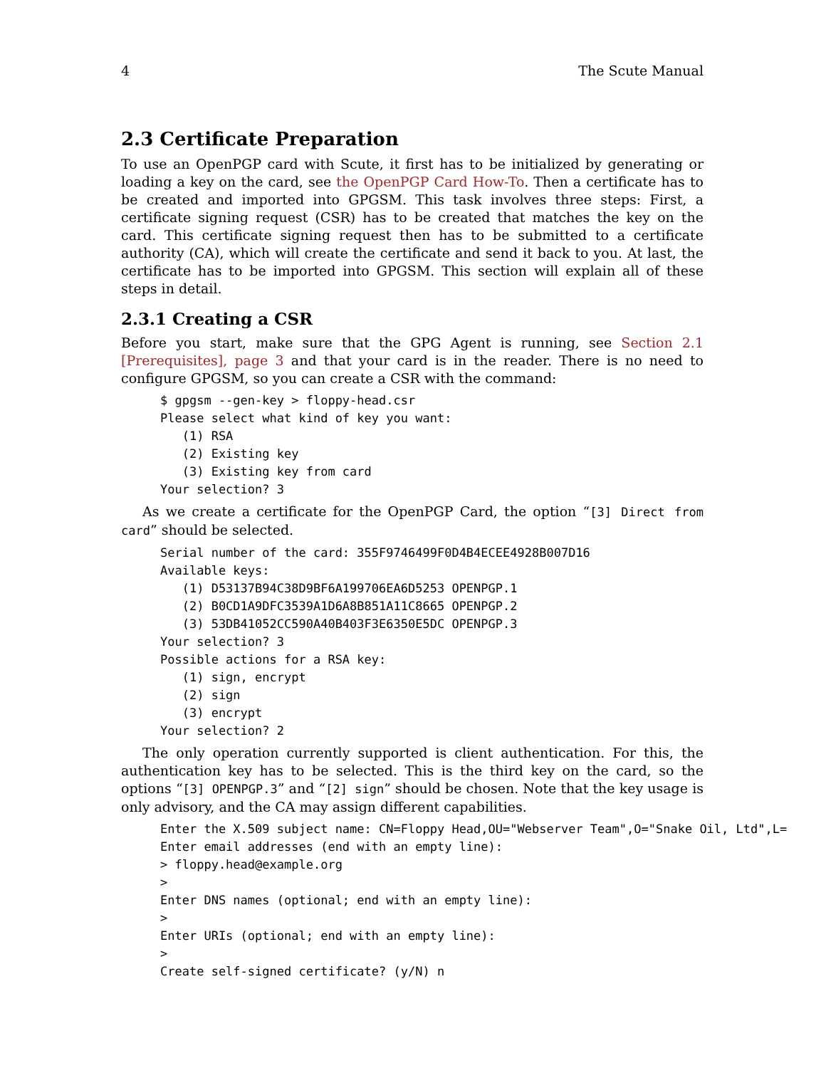4 The Scute Manual
2.3 Certificate Preparation
To use an OpenPGP card with Scute, it first has to be initialized by generating or loading a key on the card, see the OpenPGP Card How-To. Then a certificate has to be created and imported into GPGSM. This task involves three steps: First, a certificate signing request (CSR) has to be created that matches the key on the card. This certificate signing request then has to be submitted to a certificate authority (CA), which will create the certificate and send it back to you. At last, the certificate has to be imported into GPGSM. This section will explain all of these steps in detail.
2.3.1 Creating a CSR
Before you start, make sure that the GPG Agent is running, see Section 2.1 [Prerequisites], page 3 and that your card is in the reader. There is no need to configure GPGSM, so you can create a CSR with the command:
$ gpgsm --gen-key > floppy-head.csr
Please select what kind of key you want:
   (1) RSA
   (2) Existing key
   (3) Existing key from card
Your selection? 3
As we create a certificate for the OpenPGP Card, the option “[3] Direct from card” should be selected.
Serial number of the card: 355F9746499F0D4B4ECEE4928B007D16
Available keys:
   (1) D53137B94C38D9BF6A199706EA6D5253 OPENPGP.1
   (2) B0CD1A9DFC3539A1D6A8B851A11C8665 OPENPGP.2
   (3) 53DB41052CC590A40B403F3E6350E5DC OPENPGP.3
Your selection? 3
Possible actions for a RSA key:
   (1) sign, encrypt
   (2) sign
   (3) encrypt
Your selection? 2
The only operation currently supported is client authentication. For this, the authentication key has to be selected. This is the third key on the card, so the options “[3] OPENPGP.3” and “[2] sign” should be chosen. Note that the key usage is only advisory, and the CA may assign different capabilities.
Enter the X.509 subject name: CN=Floppy Head,OU="Webserver Team",O="Snake Oil, Ltd",L=
Enter email addresses (end with an empty line):
> floppy.head@example.org
>
Enter DNS names (optional; end with an empty line):
>
Enter URIs (optional; end with an empty line):
>
Create self-signed certificate? (y/N) n